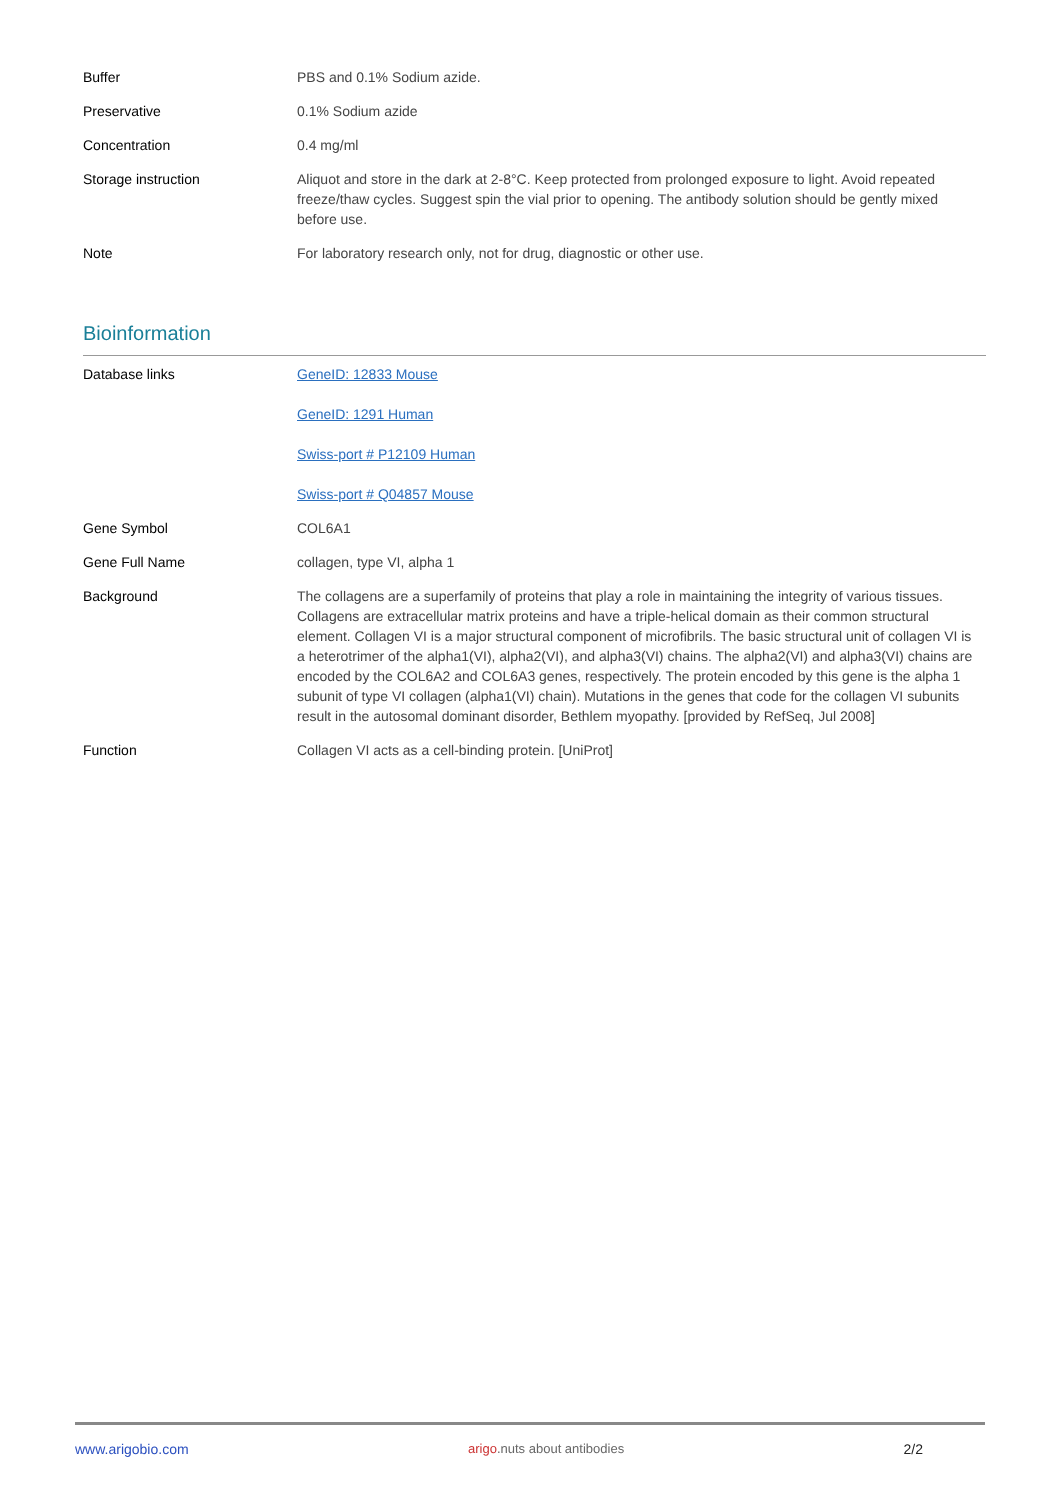| Buffer | PBS and 0.1% Sodium azide. |
| Preservative | 0.1% Sodium azide |
| Concentration | 0.4 mg/ml |
| Storage instruction | Aliquot and store in the dark at 2-8°C. Keep protected from prolonged exposure to light. Avoid repeated freeze/thaw cycles. Suggest spin the vial prior to opening. The antibody solution should be gently mixed before use. |
| Note | For laboratory research only, not for drug, diagnostic or other use. |
Bioinformation
| Database links | GeneID: 12833 Mouse GeneID: 1291 Human Swiss-port # P12109 Human Swiss-port # Q04857 Mouse |
| Gene Symbol | COL6A1 |
| Gene Full Name | collagen, type VI, alpha 1 |
| Background | The collagens are a superfamily of proteins that play a role in maintaining the integrity of various tissues. Collagens are extracellular matrix proteins and have a triple-helical domain as their common structural element. Collagen VI is a major structural component of microfibrils. The basic structural unit of collagen VI is a heterotrimer of the alpha1(VI), alpha2(VI), and alpha3(VI) chains. The alpha2(VI) and alpha3(VI) chains are encoded by the COL6A2 and COL6A3 genes, respectively. The protein encoded by this gene is the alpha 1 subunit of type VI collagen (alpha1(VI) chain). Mutations in the genes that code for the collagen VI subunits result in the autosomal dominant disorder, Bethlem myopathy. [provided by RefSeq, Jul 2008] |
| Function | Collagen VI acts as a cell-binding protein. [UniProt] |
www.arigobio.com arigo.nuts about antibodies 2/2